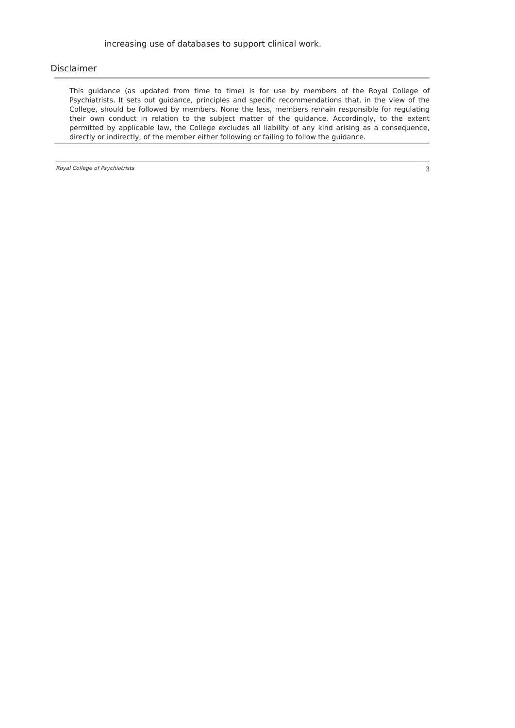increasing use of databases to support clinical work.
Disclaimer
This guidance (as updated from time to time) is for use by members of the Royal College of Psychiatrists. It sets out guidance, principles and specific recommendations that, in the view of the College, should be followed by members. None the less, members remain responsible for regulating their own conduct in relation to the subject matter of the guidance. Accordingly, to the extent permitted by applicable law, the College excludes all liability of any kind arising as a consequence, directly or indirectly, of the member either following or failing to follow the guidance.
Royal College of Psychiatrists 3